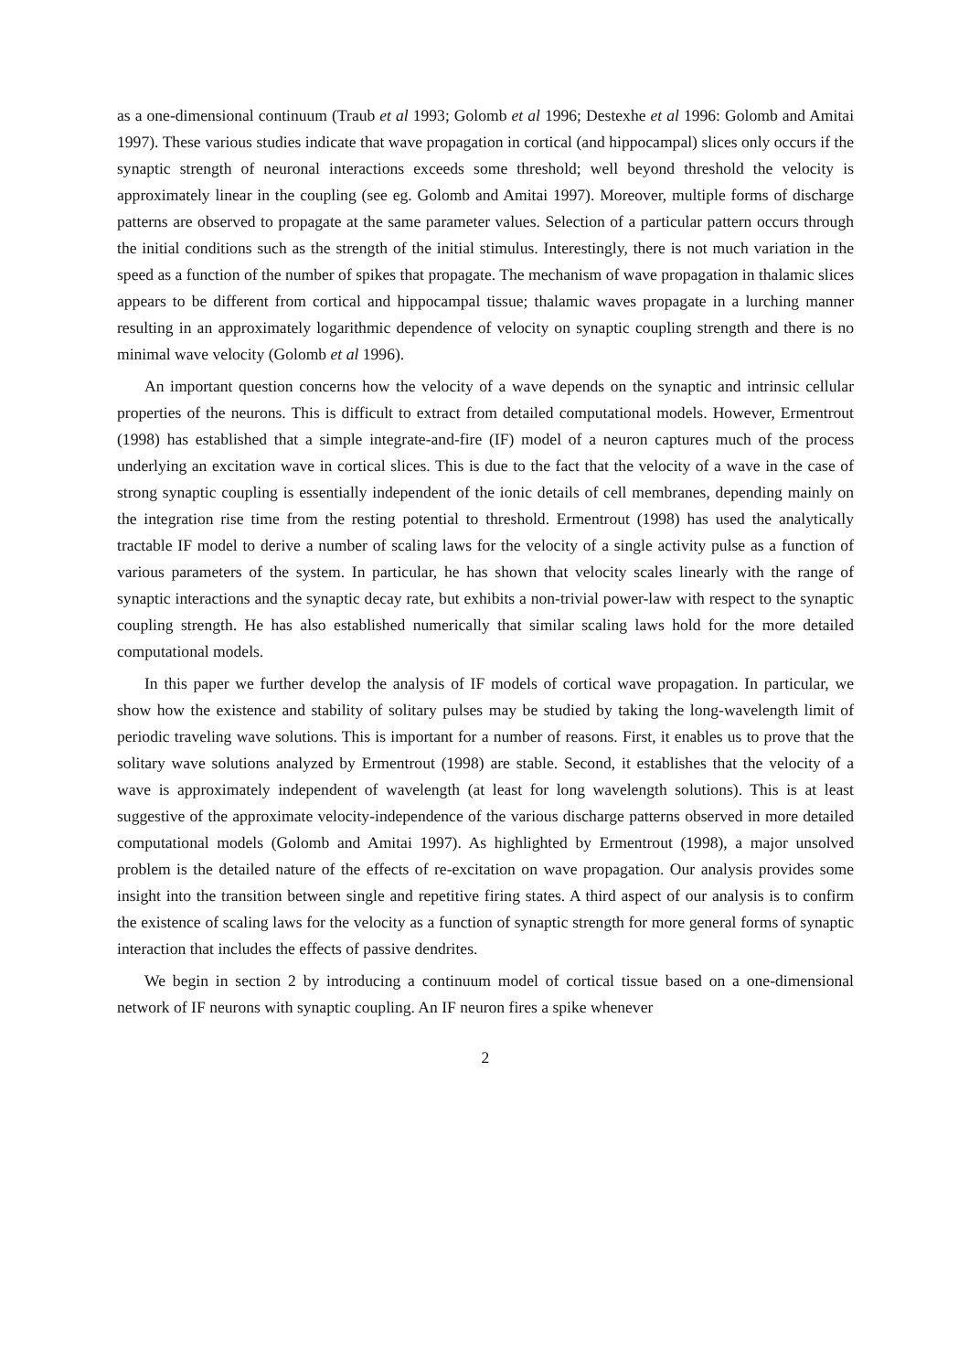as a one-dimensional continuum (Traub et al 1993; Golomb et al 1996; Destexhe et al 1996: Golomb and Amitai 1997). These various studies indicate that wave propagation in cortical (and hippocampal) slices only occurs if the synaptic strength of neuronal interactions exceeds some threshold; well beyond threshold the velocity is approximately linear in the coupling (see eg. Golomb and Amitai 1997). Moreover, multiple forms of discharge patterns are observed to propagate at the same parameter values. Selection of a particular pattern occurs through the initial conditions such as the strength of the initial stimulus. Interestingly, there is not much variation in the speed as a function of the number of spikes that propagate. The mechanism of wave propagation in thalamic slices appears to be different from cortical and hippocampal tissue; thalamic waves propagate in a lurching manner resulting in an approximately logarithmic dependence of velocity on synaptic coupling strength and there is no minimal wave velocity (Golomb et al 1996).
An important question concerns how the velocity of a wave depends on the synaptic and intrinsic cellular properties of the neurons. This is difficult to extract from detailed computational models. However, Ermentrout (1998) has established that a simple integrate-and-fire (IF) model of a neuron captures much of the process underlying an excitation wave in cortical slices. This is due to the fact that the velocity of a wave in the case of strong synaptic coupling is essentially independent of the ionic details of cell membranes, depending mainly on the integration rise time from the resting potential to threshold. Ermentrout (1998) has used the analytically tractable IF model to derive a number of scaling laws for the velocity of a single activity pulse as a function of various parameters of the system. In particular, he has shown that velocity scales linearly with the range of synaptic interactions and the synaptic decay rate, but exhibits a non-trivial power-law with respect to the synaptic coupling strength. He has also established numerically that similar scaling laws hold for the more detailed computational models.
In this paper we further develop the analysis of IF models of cortical wave propagation. In particular, we show how the existence and stability of solitary pulses may be studied by taking the long-wavelength limit of periodic traveling wave solutions. This is important for a number of reasons. First, it enables us to prove that the solitary wave solutions analyzed by Ermentrout (1998) are stable. Second, it establishes that the velocity of a wave is approximately independent of wavelength (at least for long wavelength solutions). This is at least suggestive of the approximate velocity-independence of the various discharge patterns observed in more detailed computational models (Golomb and Amitai 1997). As highlighted by Ermentrout (1998), a major unsolved problem is the detailed nature of the effects of re-excitation on wave propagation. Our analysis provides some insight into the transition between single and repetitive firing states. A third aspect of our analysis is to confirm the existence of scaling laws for the velocity as a function of synaptic strength for more general forms of synaptic interaction that includes the effects of passive dendrites.
We begin in section 2 by introducing a continuum model of cortical tissue based on a one-dimensional network of IF neurons with synaptic coupling. An IF neuron fires a spike whenever
2